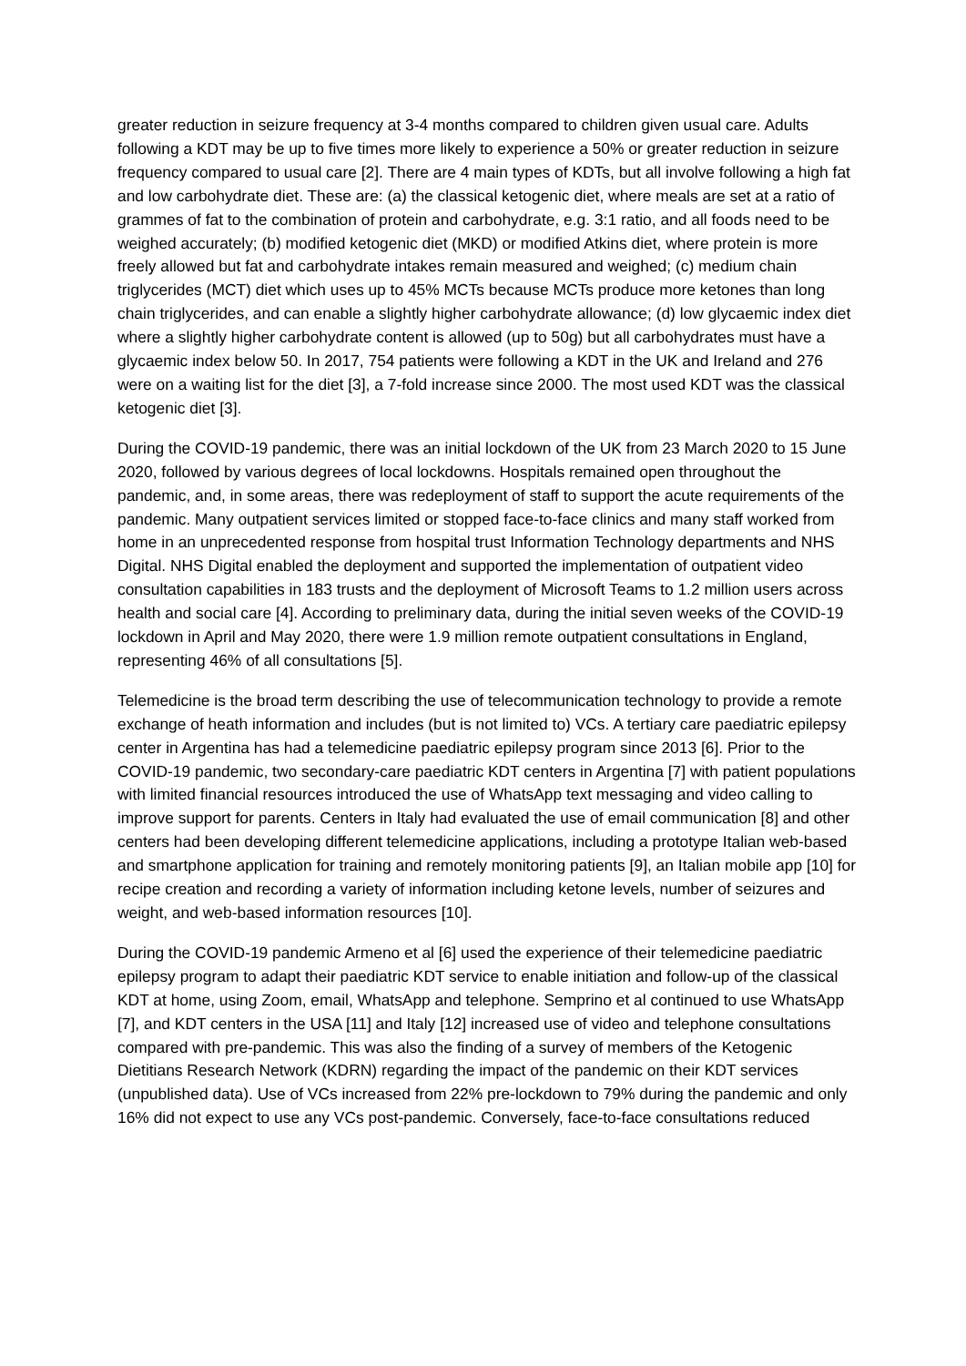greater reduction in seizure frequency at 3-4 months compared to children given usual care. Adults following a KDT may be up to five times more likely to experience a 50% or greater reduction in seizure frequency compared to usual care [2]. There are 4 main types of KDTs, but all involve following a high fat and low carbohydrate diet. These are: (a) the classical ketogenic diet, where meals are set at a ratio of grammes of fat to the combination of protein and carbohydrate, e.g. 3:1 ratio, and all foods need to be weighed accurately; (b) modified ketogenic diet (MKD) or modified Atkins diet, where protein is more freely allowed but fat and carbohydrate intakes remain measured and weighed; (c) medium chain triglycerides (MCT) diet which uses up to 45% MCTs because MCTs produce more ketones than long chain triglycerides, and can enable a slightly higher carbohydrate allowance; (d) low glycaemic index diet where a slightly higher carbohydrate content is allowed (up to 50g) but all carbohydrates must have a glycaemic index below 50. In 2017, 754 patients were following a KDT in the UK and Ireland and 276 were on a waiting list for the diet [3], a 7-fold increase since 2000. The most used KDT was the classical ketogenic diet [3].
During the COVID-19 pandemic, there was an initial lockdown of the UK from 23 March 2020 to 15 June 2020, followed by various degrees of local lockdowns. Hospitals remained open throughout the pandemic, and, in some areas, there was redeployment of staff to support the acute requirements of the pandemic. Many outpatient services limited or stopped face-to-face clinics and many staff worked from home in an unprecedented response from hospital trust Information Technology departments and NHS Digital. NHS Digital enabled the deployment and supported the implementation of outpatient video consultation capabilities in 183 trusts and the deployment of Microsoft Teams to 1.2 million users across health and social care [4]. According to preliminary data, during the initial seven weeks of the COVID-19 lockdown in April and May 2020, there were 1.9 million remote outpatient consultations in England, representing 46% of all consultations [5].
Telemedicine is the broad term describing the use of telecommunication technology to provide a remote exchange of heath information and includes (but is not limited to) VCs. A tertiary care paediatric epilepsy center in Argentina has had a telemedicine paediatric epilepsy program since 2013 [6]. Prior to the COVID-19 pandemic, two secondary-care paediatric KDT centers in Argentina [7] with patient populations with limited financial resources introduced the use of WhatsApp text messaging and video calling to improve support for parents. Centers in Italy had evaluated the use of email communication [8] and other centers had been developing different telemedicine applications, including a prototype Italian web-based and smartphone application for training and remotely monitoring patients [9], an Italian mobile app [10] for recipe creation and recording a variety of information including ketone levels, number of seizures and weight, and web-based information resources [10].
During the COVID-19 pandemic Armeno et al [6] used the experience of their telemedicine paediatric epilepsy program to adapt their paediatric KDT service to enable initiation and follow-up of the classical KDT at home, using Zoom, email, WhatsApp and telephone. Semprino et al continued to use WhatsApp [7], and KDT centers in the USA [11] and Italy [12] increased use of video and telephone consultations compared with pre-pandemic. This was also the finding of a survey of members of the Ketogenic Dietitians Research Network (KDRN) regarding the impact of the pandemic on their KDT services (unpublished data). Use of VCs increased from 22% pre-lockdown to 79% during the pandemic and only 16% did not expect to use any VCs post-pandemic. Conversely, face-to-face consultations reduced